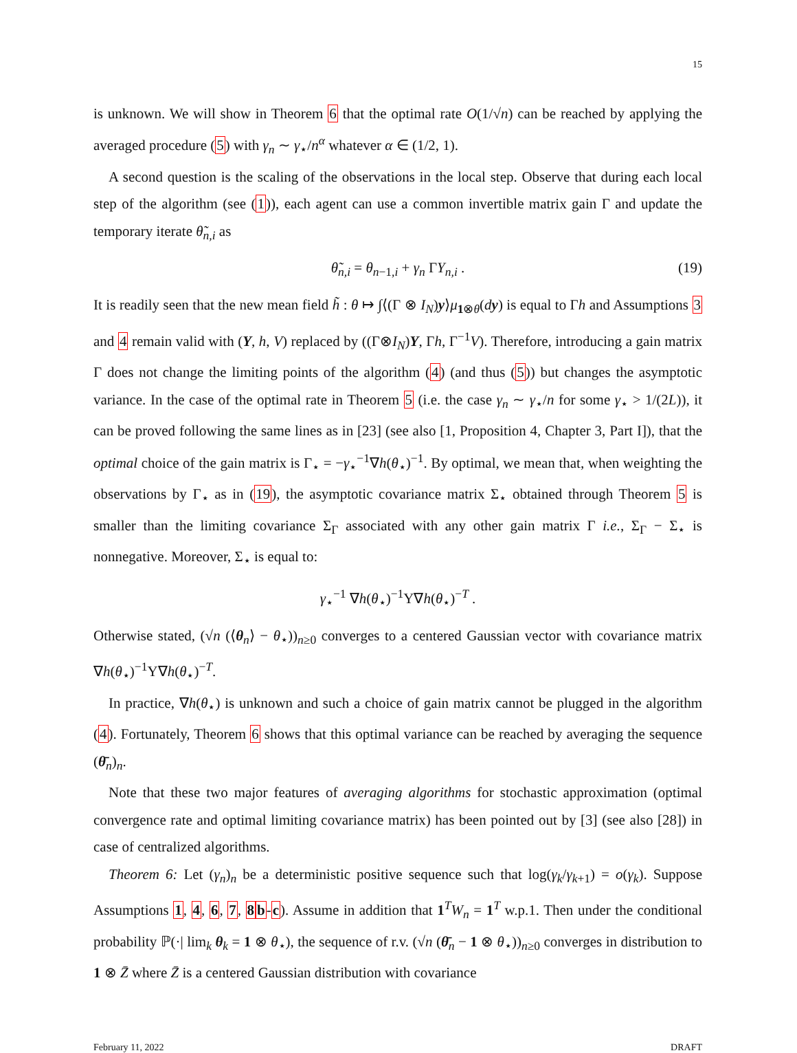15
is unknown. We will show in Theorem 6 that the optimal rate O(1/√n) can be reached by applying the averaged procedure (5) with γ<sub>n</sub> ∼ γ<sub>⋆</sub>/n<sup>α</sup> whatever α ∈ (1/2, 1).
A second question is the scaling of the observations in the local step. Observe that during each local step of the algorithm (see (1)), each agent can use a common invertible matrix gain Γ and update the temporary iterate θ̃<sub>n,i</sub> as
θ̃<sub>n,i</sub> = θ<sub>n−1,i</sub> + γ<sub>n</sub> ΓY<sub>n,i</sub> . (19)
It is readily seen that the new mean field h̃ : θ ↦ ∫⟨(Γ ⊗ I<sub>N</sub>)y⟩μ<sub>1⊗θ</sub>(dy) is equal to Γh and Assumptions 3 and 4 remain valid with (Y, h, V) replaced by ((Γ⊗I<sub>N</sub>)Y, Γh, Γ<sup>−1</sup>V). Therefore, introducing a gain matrix Γ does not change the limiting points of the algorithm (4) (and thus (5)) but changes the asymptotic variance. In the case of the optimal rate in Theorem 5 (i.e. the case γ<sub>n</sub> ∼ γ<sub>⋆</sub>/n for some γ<sub>⋆</sub> > 1/(2L)), it can be proved following the same lines as in [23] (see also [1, Proposition 4, Chapter 3, Part I]), that the optimal choice of the gain matrix is Γ<sub>⋆</sub> = −γ<sub>⋆</sub><sup>−1</sup>∇h(θ<sub>⋆</sub>)<sup>−1</sup>. By optimal, we mean that, when weighting the observations by Γ<sub>⋆</sub> as in (19), the asymptotic covariance matrix Σ<sub>⋆</sub> obtained through Theorem 5 is smaller than the limiting covariance Σ<sub>Γ</sub> associated with any other gain matrix Γ i.e., Σ<sub>Γ</sub> − Σ<sub>⋆</sub> is nonnegative. Moreover, Σ<sub>⋆</sub> is equal to:
γ<sub>⋆</sub><sup>−1</sup> ∇h(θ<sub>⋆</sub>)<sup>−1</sup>Υ∇h(θ<sub>⋆</sub>)<sup>−T</sup> .
Otherwise stated, (√n (⟨θ<sub>n</sub>⟩ − θ<sub>⋆</sub>))<sub>n≥0</sub> converges to a centered Gaussian vector with covariance matrix ∇h(θ<sub>⋆</sub>)<sup>−1</sup>Υ∇h(θ<sub>⋆</sub>)<sup>−T</sup>.
In practice, ∇h(θ<sub>⋆</sub>) is unknown and such a choice of gain matrix cannot be plugged in the algorithm (4). Fortunately, Theorem 6 shows that this optimal variance can be reached by averaging the sequence (θ̄<sub>n</sub>)<sub>n</sub>.
Note that these two major features of averaging algorithms for stochastic approximation (optimal convergence rate and optimal limiting covariance matrix) has been pointed out by [3] (see also [28]) in case of centralized algorithms.
Theorem 6: Let (γ<sub>n</sub>)<sub>n</sub> be a deterministic positive sequence such that log(γ<sub>k</sub>/γ<sub>k+1</sub>) = o(γ<sub>k</sub>). Suppose Assumptions 1, 4, 6, 7, 8 b-c). Assume in addition that 1<sup>T</sup>W<sub>n</sub> = 1<sup>T</sup> w.p.1. Then under the conditional probability ℙ(·| lim<sub>k</sub> θ<sub>k</sub> = 1 ⊗ θ<sub>⋆</sub>), the sequence of r.v. (√n (θ̄<sub>n</sub> − 1 ⊗ θ<sub>⋆</sub>))<sub>n≥0</sub> converges in distribution to 1 ⊗ Z̄ where Z̄ is a centered Gaussian distribution with covariance
February 11, 2022 DRAFT